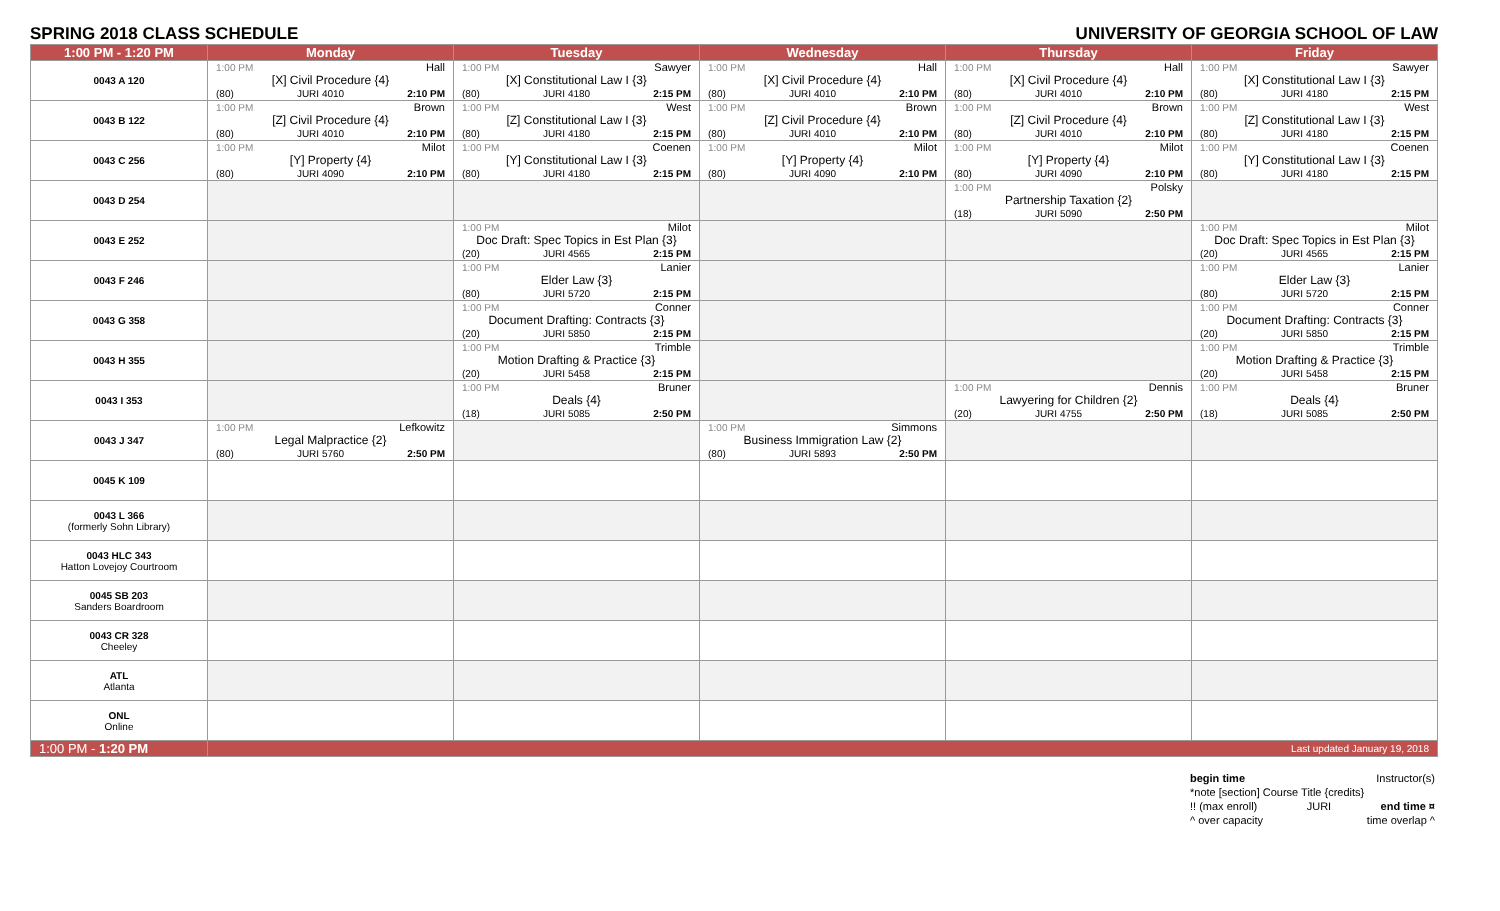SPRING 2018 CLASS SCHEDULE UNIVERSITY OF GEORGIA SCHOOL OF LAW
| 1:00 PM - 1:20 PM | Monday | Tuesday | Wednesday | Thursday | Friday |
| --- | --- | --- | --- | --- | --- |
| 0043 A 120 | 1:00 PM Hall [X] Civil Procedure {4} (80) JURI 4010 2:10 PM | 1:00 PM Sawyer [X] Constitutional Law I {3} (80) JURI 4180 2:15 PM | 1:00 PM Hall [X] Civil Procedure {4} (80) JURI 4010 2:10 PM | 1:00 PM Hall [X] Civil Procedure {4} (80) JURI 4010 2:10 PM | 1:00 PM Sawyer [X] Constitutional Law I {3} (80) JURI 4180 2:15 PM |
| 0043 B 122 | 1:00 PM Brown [Z] Civil Procedure {4} (80) JURI 4010 2:10 PM | 1:00 PM West [Z] Constitutional Law I {3} (80) JURI 4180 2:15 PM | 1:00 PM Brown [Z] Civil Procedure {4} (80) JURI 4010 2:10 PM | 1:00 PM Brown [Z] Civil Procedure {4} (80) JURI 4010 2:10 PM | 1:00 PM West [Z] Constitutional Law I {3} (80) JURI 4180 2:15 PM |
| 0043 C 256 | 1:00 PM Milot [Y] Property {4} (80) JURI 4090 2:10 PM | 1:00 PM Coenen [Y] Constitutional Law I {3} (80) JURI 4180 2:15 PM | 1:00 PM Milot [Y] Property {4} (80) JURI 4090 2:10 PM | 1:00 PM Milot [Y] Property {4} (80) JURI 4090 2:10 PM | 1:00 PM Coenen [Y] Constitutional Law I {3} (80) JURI 4180 2:15 PM |
| 0043 D 254 | | | | 1:00 PM Polsky Partnership Taxation {2} (18) JURI 5090 2:50 PM | |
| 0043 E 252 | | 1:00 PM Milot Doc Draft: Spec Topics in Est Plan {3} (20) JURI 4565 2:15 PM | | | 1:00 PM Milot Doc Draft: Spec Topics in Est Plan {3} (20) JURI 4565 2:15 PM |
| 0043 F 246 | | 1:00 PM Lanier Elder Law {3} (80) JURI 5720 2:15 PM | | | 1:00 PM Lanier Elder Law {3} (80) JURI 5720 2:15 PM |
| 0043 G 358 | | 1:00 PM Conner Document Drafting: Contracts {3} (20) JURI 5850 2:15 PM | | | 1:00 PM Conner Document Drafting: Contracts {3} (20) JURI 5850 2:15 PM |
| 0043 H 355 | | 1:00 PM Trimble Motion Drafting & Practice {3} (20) JURI 5458 2:15 PM | | | 1:00 PM Trimble Motion Drafting & Practice {3} (20) JURI 5458 2:15 PM |
| 0043 I 353 | | 1:00 PM Bruner Deals {4} (18) JURI 5085 2:50 PM | | 1:00 PM Dennis Lawyering for Children {2} (20) JURI 4755 2:50 PM | 1:00 PM Bruner Deals {4} (18) JURI 5085 2:50 PM |
| 0043 J 347 | 1:00 PM Lefkowitz Legal Malpractice {2} (80) JURI 5760 2:50 PM | | 1:00 PM Simmons Business Immigration Law {2} (80) JURI 5893 2:50 PM | | |
| 0045 K 109 | | | | | |
| 0043 L 366 (formerly Sohn Library) | | | | | |
| 0043 HLC 343 Hatton Lovejoy Courtroom | | | | | |
| 0045 SB 203 Sanders Boardroom | | | | | |
| 0043 CR 328 Cheeley | | | | | |
| ATL Atlanta | | | | | |
| ONL Online | | | | | |
| 1:00 PM - 1:20 PM | Last updated January 19, 2018 | | | | |
begin time Instructor(s)
*note [section] Course Title {credits}
!! (max enroll) JURI end time ¤
^ over capacity time overlap ^